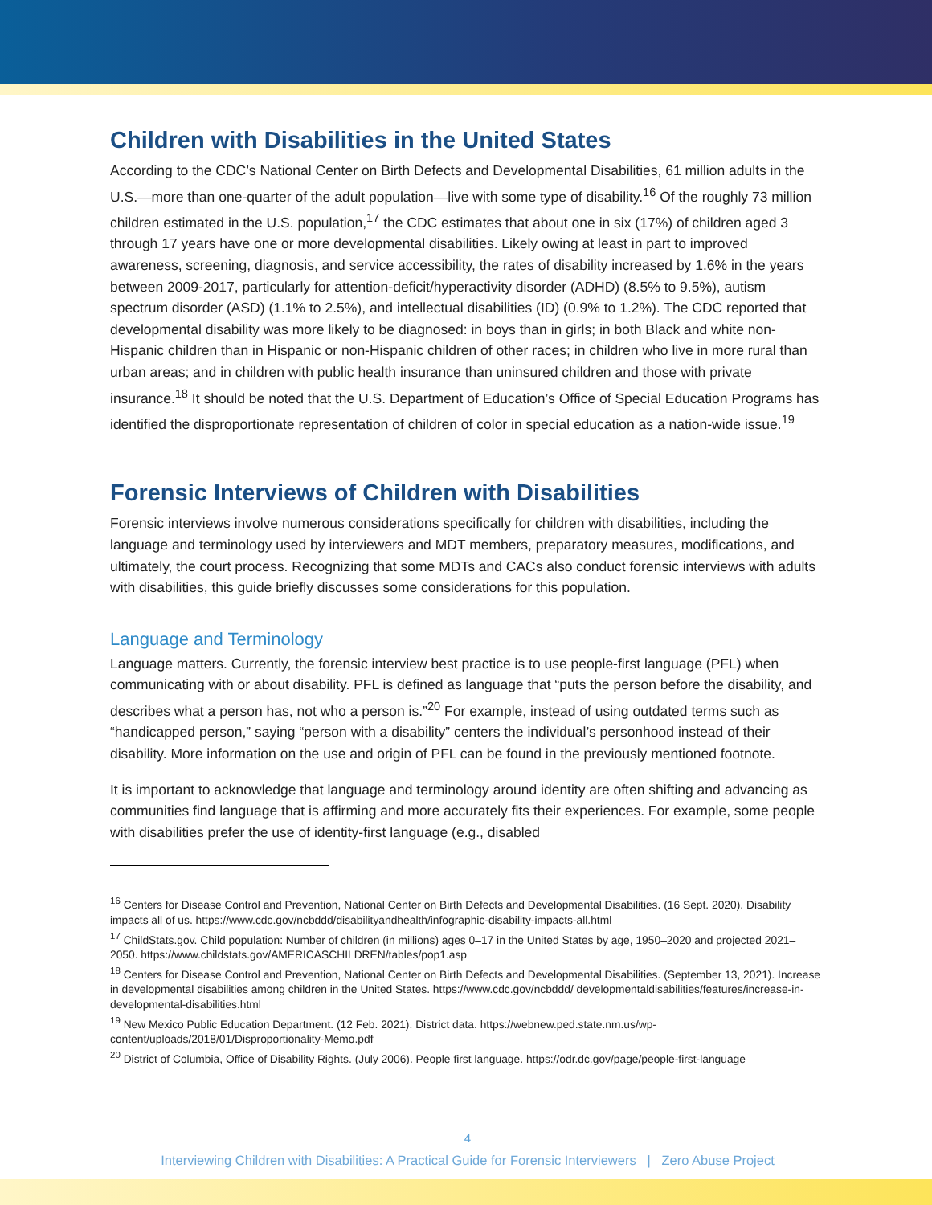Children with Disabilities in the United States
According to the CDC’s National Center on Birth Defects and Developmental Disabilities, 61 million adults in the U.S.—more than one-quarter of the adult population—live with some type of disability.<sup>16</sup> Of the roughly 73 million children estimated in the U.S. population,<sup>17</sup> the CDC estimates that about one in six (17%) of children aged 3 through 17 years have one or more developmental disabilities. Likely owing at least in part to improved awareness, screening, diagnosis, and service accessibility, the rates of disability increased by 1.6% in the years between 2009-2017, particularly for attention-deficit/hyperactivity disorder (ADHD) (8.5% to 9.5%), autism spectrum disorder (ASD) (1.1% to 2.5%), and intellectual disabilities (ID) (0.9% to 1.2%). The CDC reported that developmental disability was more likely to be diagnosed: in boys than in girls; in both Black and white non-Hispanic children than in Hispanic or non-Hispanic children of other races; in children who live in more rural than urban areas; and in children with public health insurance than uninsured children and those with private insurance.<sup>18</sup> It should be noted that the U.S. Department of Education’s Office of Special Education Programs has identified the disproportionate representation of children of color in special education as a nation-wide issue.<sup>19</sup>
Forensic Interviews of Children with Disabilities
Forensic interviews involve numerous considerations specifically for children with disabilities, including the language and terminology used by interviewers and MDT members, preparatory measures, modifications, and ultimately, the court process. Recognizing that some MDTs and CACs also conduct forensic interviews with adults with disabilities, this guide briefly discusses some considerations for this population.
Language and Terminology
Language matters. Currently, the forensic interview best practice is to use people-first language (PFL) when communicating with or about disability. PFL is defined as language that “puts the person before the disability, and describes what a person has, not who a person is.”<sup>20</sup> For example, instead of using outdated terms such as “handicapped person,” saying “person with a disability” centers the individual’s personhood instead of their disability. More information on the use and origin of PFL can be found in the previously mentioned footnote.
It is important to acknowledge that language and terminology around identity are often shifting and advancing as communities find language that is affirming and more accurately fits their experiences. For example, some people with disabilities prefer the use of identity-first language (e.g., disabled
<sup>16</sup> Centers for Disease Control and Prevention, National Center on Birth Defects and Developmental Disabilities. (16 Sept. 2020). Disability impacts all of us. https://www.cdc.gov/ncbddd/disabilityandhealth/infographic-disability-impacts-all.html
<sup>17</sup> ChildStats.gov. Child population: Number of children (in millions) ages 0–17 in the United States by age, 1950–2020 and projected 2021–2050. https://www.childstats.gov/AMERICASCHILDREN/tables/pop1.asp
<sup>18</sup> Centers for Disease Control and Prevention, National Center on Birth Defects and Developmental Disabilities. (September 13, 2021). Increase in developmental disabilities among children in the United States. https://www.cdc.gov/ncbddd/ developmentaldisabilities/features/increase-in-developmental-disabilities.html
<sup>19</sup> New Mexico Public Education Department. (12 Feb. 2021). District data. https://webnew.ped.state.nm.us/wp-content/uploads/2018/01/Disproportionality-Memo.pdf
<sup>20</sup> District of Columbia, Office of Disability Rights. (July 2006). People first language. https://odr.dc.gov/page/people-first-language
4
Interviewing Children with Disabilities: A Practical Guide for Forensic Interviewers | Zero Abuse Project